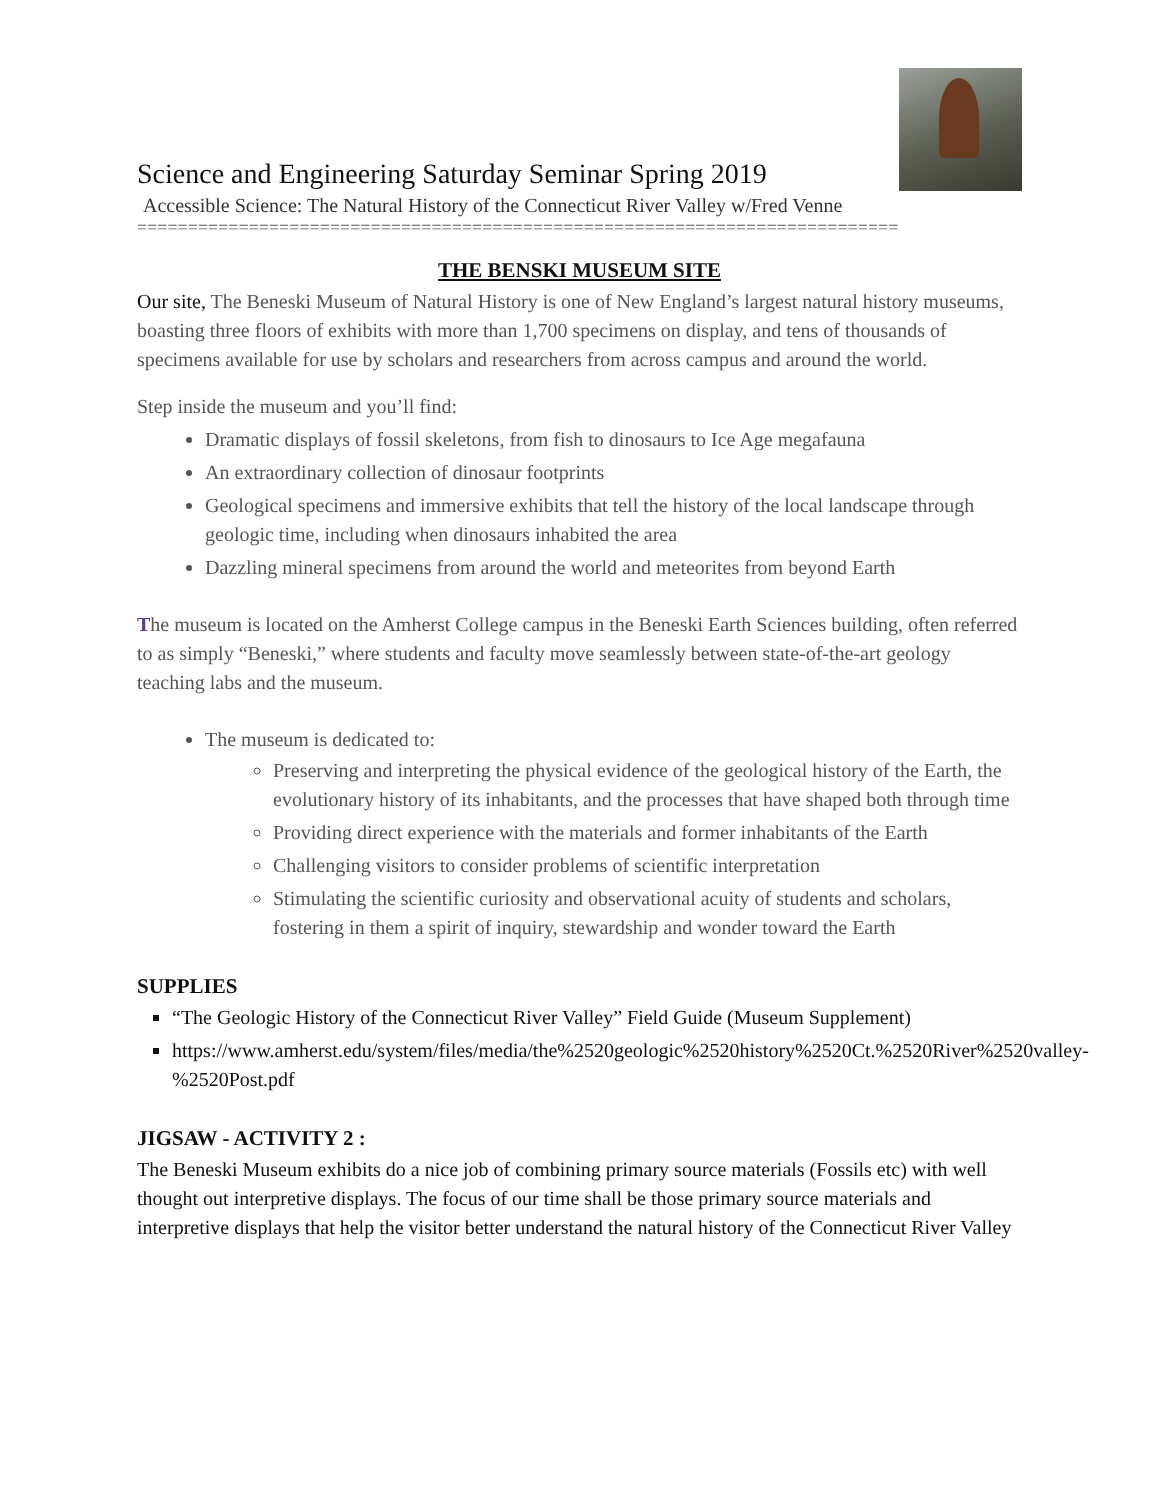Science and Engineering Saturday Seminar Spring 2019
Accessible Science: The Natural History of the Connecticut River Valley w/Fred Venne
===========================================================================
THE BENSKI MUSEUM SITE
Our site, The Beneski Museum of Natural History is one of New England’s largest natural history museums, boasting three floors of exhibits with more than 1,700 specimens on display, and tens of thousands of specimens available for use by scholars and researchers from across campus and around the world.
Step inside the museum and you’ll find:
Dramatic displays of fossil skeletons, from fish to dinosaurs to Ice Age megafauna
An extraordinary collection of dinosaur footprints
Geological specimens and immersive exhibits that tell the history of the local landscape through geologic time, including when dinosaurs inhabited the area
Dazzling mineral specimens from around the world and meteorites from beyond Earth
The museum is located on the Amherst College campus in the Beneski Earth Sciences building, often referred to as simply “Beneski,” where students and faculty move seamlessly between state-of-the-art geology teaching labs and the museum.
The museum is dedicated to:
Preserving and interpreting the physical evidence of the geological history of the Earth, the evolutionary history of its inhabitants, and the processes that have shaped both through time
Providing direct experience with the materials and former inhabitants of the Earth
Challenging visitors to consider problems of scientific interpretation
Stimulating the scientific curiosity and observational acuity of students and scholars, fostering in them a spirit of inquiry, stewardship and wonder toward the Earth
SUPPLIES
“The Geologic History of the Connecticut River Valley” Field Guide (Museum Supplement)
https://www.amherst.edu/system/files/media/the%2520geologic%2520history%2520Ct.%2520River%2520valley-%2520Post.pdf
JIGSAW - ACTIVITY 2 :
The Beneski Museum exhibits do a nice job of combining primary source materials (Fossils etc) with well thought out interpretive displays. The focus of our time shall be those primary source materials and interpretive displays that help the visitor better understand the natural history of the Connecticut River Valley